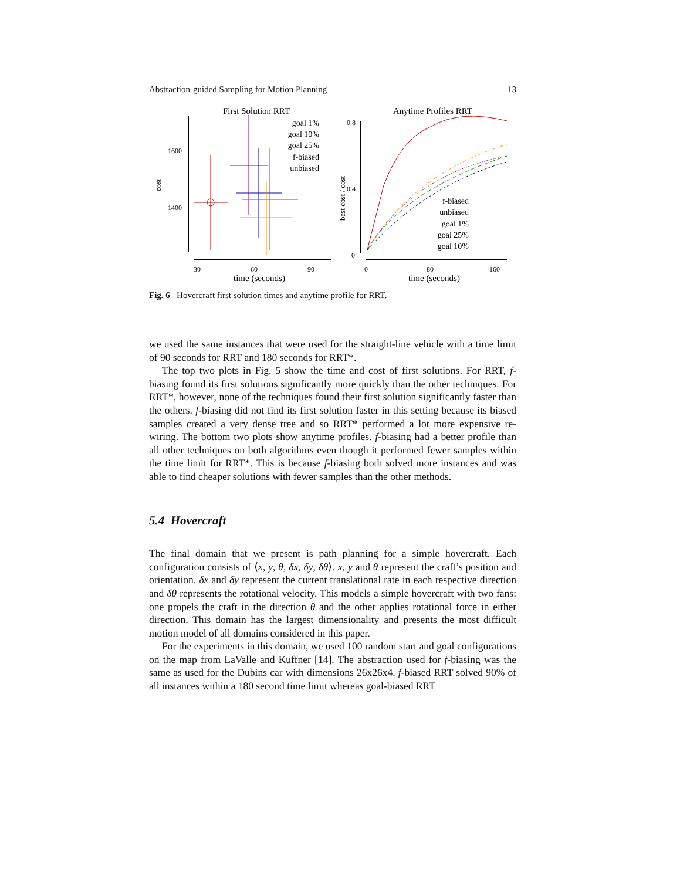Abstraction-guided Sampling for Motion Planning 13
First Solution RRT
Anytime Profiles RRT
1600
1400
cost
30
60
90
time (seconds)
goal 1%
goal 10%
goal 25%
f-biased
unbiased
0.8
0.4
0
best cost / cost
0
80
160
time (seconds)
f-biased
unbiased
goal 1%
goal 25%
goal 10%
Fig. 6 Hovercraft first solution times and anytime profile for RRT.
we used the same instances that were used for the straight-line vehicle with a time limit of 90 seconds for RRT and 180 seconds for RRT*.
The top two plots in Fig. 5 show the time and cost of first solutions. For RRT, f-biasing found its first solutions significantly more quickly than the other techniques. For RRT*, however, none of the techniques found their first solution significantly faster than the others. f-biasing did not find its first solution faster in this setting because its biased samples created a very dense tree and so RRT* performed a lot more expensive re-wiring. The bottom two plots show anytime profiles. f-biasing had a better profile than all other techniques on both algorithms even though it performed fewer samples within the time limit for RRT*. This is because f-biasing both solved more instances and was able to find cheaper solutions with fewer samples than the other methods.
5.4 Hovercraft
The final domain that we present is path planning for a simple hovercraft. Each configuration consists of ⟨x, y, θ, δx, δy, δθ⟩. x, y and θ represent the craft’s position and orientation. δx and δy represent the current translational rate in each respective direction and δθ represents the rotational velocity. This models a simple hovercraft with two fans: one propels the craft in the direction θ and the other applies rotational force in either direction. This domain has the largest dimensionality and presents the most difficult motion model of all domains considered in this paper.
For the experiments in this domain, we used 100 random start and goal configurations on the map from LaValle and Kuffner [14]. The abstraction used for f-biasing was the same as used for the Dubins car with dimensions 26x26x4. f-biased RRT solved 90% of all instances within a 180 second time limit whereas goal-biased RRT